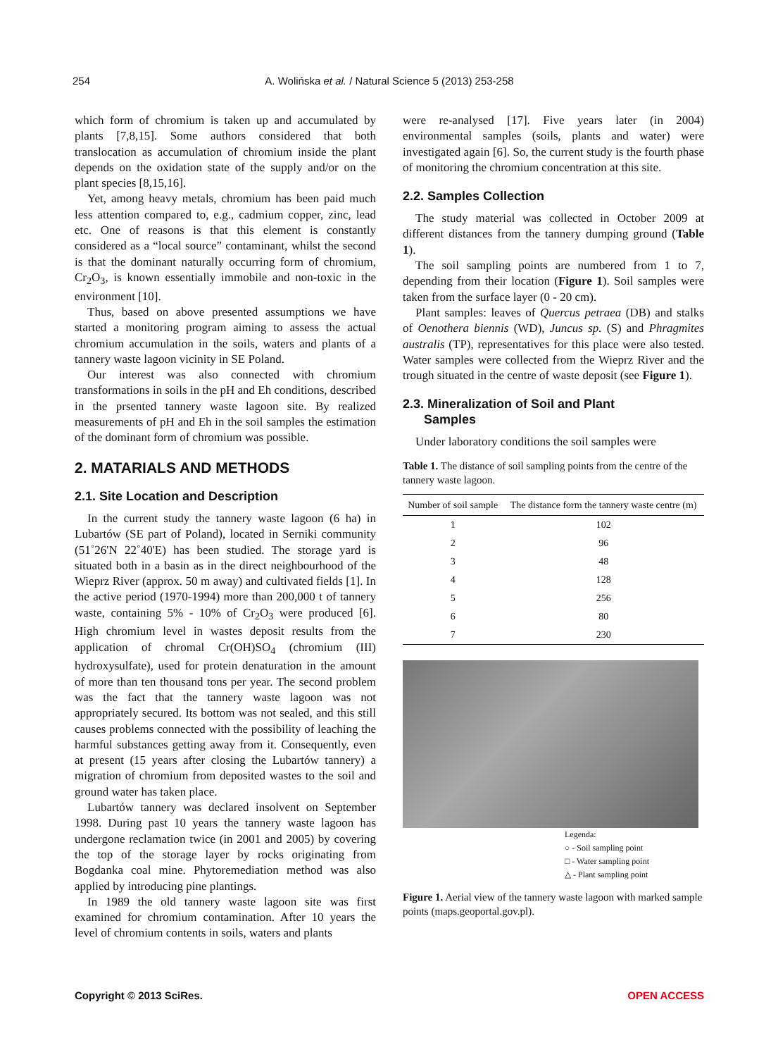254 A. Wolińska et al. / Natural Science 5 (2013) 253-258
which form of chromium is taken up and accumulated by plants [7,8,15]. Some authors considered that both translocation as accumulation of chromium inside the plant depends on the oxidation state of the supply and/or on the plant species [8,15,16].
Yet, among heavy metals, chromium has been paid much less attention compared to, e.g., cadmium copper, zinc, lead etc. One of reasons is that this element is constantly considered as a “local source” contaminant, whilst the second is that the dominant naturally occurring form of chromium, Cr<sub>2</sub>O<sub>3</sub>, is known essentially immobile and non-toxic in the environment [10].
Thus, based on above presented assumptions we have started a monitoring program aiming to assess the actual chromium accumulation in the soils, waters and plants of a tannery waste lagoon vicinity in SE Poland.
Our interest was also connected with chromium transformations in soils in the pH and Eh conditions, described in the prsented tannery waste lagoon site. By realized measurements of pH and Eh in the soil samples the estimation of the dominant form of chromium was possible.
2. MATARIALS AND METHODS
2.1. Site Location and Description
In the current study the tannery waste lagoon (6 ha) in Lubartów (SE part of Poland), located in Serniki community (51˚26'N 22˚40'E) has been studied. The storage yard is situated both in a basin as in the direct neighbourhood of the Wieprz River (approx. 50 m away) and cultivated fields [1]. In the active period (1970-1994) more than 200,000 t of tannery waste, containing 5% - 10% of Cr<sub>2</sub>O<sub>3</sub> were produced [6]. High chromium level in wastes deposit results from the application of chromal Cr(OH)SO<sub>4</sub> (chromium (III) hydroxysulfate), used for protein denaturation in the amount of more than ten thousand tons per year. The second problem was the fact that the tannery waste lagoon was not appropriately secured. Its bottom was not sealed, and this still causes problems connected with the possibility of leaching the harmful substances getting away from it. Consequently, even at present (15 years after closing the Lubartów tannery) a migration of chromium from deposited wastes to the soil and ground water has taken place.
Lubartów tannery was declared insolvent on September 1998. During past 10 years the tannery waste lagoon has undergone reclamation twice (in 2001 and 2005) by covering the top of the storage layer by rocks originating from Bogdanka coal mine. Phytoremediation method was also applied by introducing pine plantings.
In 1989 the old tannery waste lagoon site was first examined for chromium contamination. After 10 years the level of chromium contents in soils, waters and plants
were re-analysed [17]. Five years later (in 2004) environmental samples (soils, plants and water) were investigated again [6]. So, the current study is the fourth phase of monitoring the chromium concentration at this site.
2.2. Samples Collection
The study material was collected in October 2009 at different distances from the tannery dumping ground (Table 1).
The soil sampling points are numbered from 1 to 7, depending from their location (Figure 1). Soil samples were taken from the surface layer (0 - 20 cm).
Plant samples: leaves of Quercus petraea (DB) and stalks of Oenothera biennis (WD), Juncus sp. (S) and Phragmites australis (TP), representatives for this place were also tested. Water samples were collected from the Wieprz River and the trough situated in the centre of waste deposit (see Figure 1).
2.3. Mineralization of Soil and Plant
Samples
Under laboratory conditions the soil samples were
Table 1. The distance of soil sampling points from the centre of the tannery waste lagoon.
| Number of soil sample | The distance form the tannery waste centre (m) |
| --- | --- |
| 1 | 102 |
| 2 | 96 |
| 3 | 48 |
| 4 | 128 |
| 5 | 256 |
| 6 | 80 |
| 7 | 230 |
Legenda:
○ - Soil sampling point
□ - Water sampling point
△ - Plant sampling point
Figure 1. Aerial view of the tannery waste lagoon with marked sample points (maps.geoportal.gov.pl).
Copyright © 2013 SciRes. OPEN ACCESS